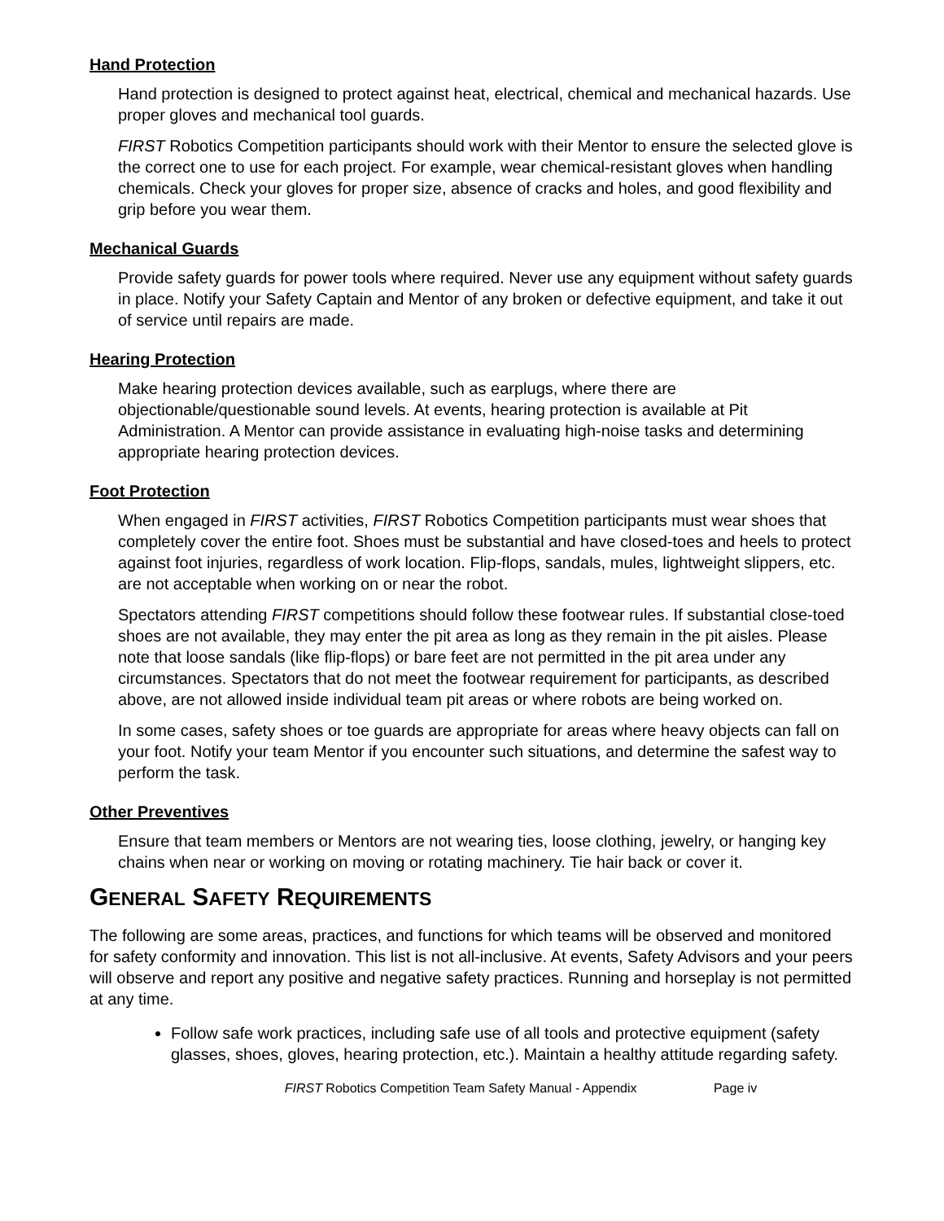Hand Protection
Hand protection is designed to protect against heat, electrical, chemical and mechanical hazards. Use proper gloves and mechanical tool guards.
FIRST Robotics Competition participants should work with their Mentor to ensure the selected glove is the correct one to use for each project. For example, wear chemical-resistant gloves when handling chemicals. Check your gloves for proper size, absence of cracks and holes, and good flexibility and grip before you wear them.
Mechanical Guards
Provide safety guards for power tools where required. Never use any equipment without safety guards in place. Notify your Safety Captain and Mentor of any broken or defective equipment, and take it out of service until repairs are made.
Hearing Protection
Make hearing protection devices available, such as earplugs, where there are objectionable/questionable sound levels. At events, hearing protection is available at Pit Administration. A Mentor can provide assistance in evaluating high-noise tasks and determining appropriate hearing protection devices.
Foot Protection
When engaged in FIRST activities, FIRST Robotics Competition participants must wear shoes that completely cover the entire foot. Shoes must be substantial and have closed-toes and heels to protect against foot injuries, regardless of work location. Flip-flops, sandals, mules, lightweight slippers, etc. are not acceptable when working on or near the robot.
Spectators attending FIRST competitions should follow these footwear rules. If substantial close-toed shoes are not available, they may enter the pit area as long as they remain in the pit aisles. Please note that loose sandals (like flip-flops) or bare feet are not permitted in the pit area under any circumstances. Spectators that do not meet the footwear requirement for participants, as described above, are not allowed inside individual team pit areas or where robots are being worked on.
In some cases, safety shoes or toe guards are appropriate for areas where heavy objects can fall on your foot. Notify your team Mentor if you encounter such situations, and determine the safest way to perform the task.
Other Preventives
Ensure that team members or Mentors are not wearing ties, loose clothing, jewelry, or hanging key chains when near or working on moving or rotating machinery. Tie hair back or cover it.
GENERAL SAFETY REQUIREMENTS
The following are some areas, practices, and functions for which teams will be observed and monitored for safety conformity and innovation. This list is not all-inclusive. At events, Safety Advisors and your peers will observe and report any positive and negative safety practices. Running and horseplay is not permitted at any time.
Follow safe work practices, including safe use of all tools and protective equipment (safety glasses, shoes, gloves, hearing protection, etc.). Maintain a healthy attitude regarding safety.
FIRST Robotics Competition Team Safety Manual - Appendix Page iv